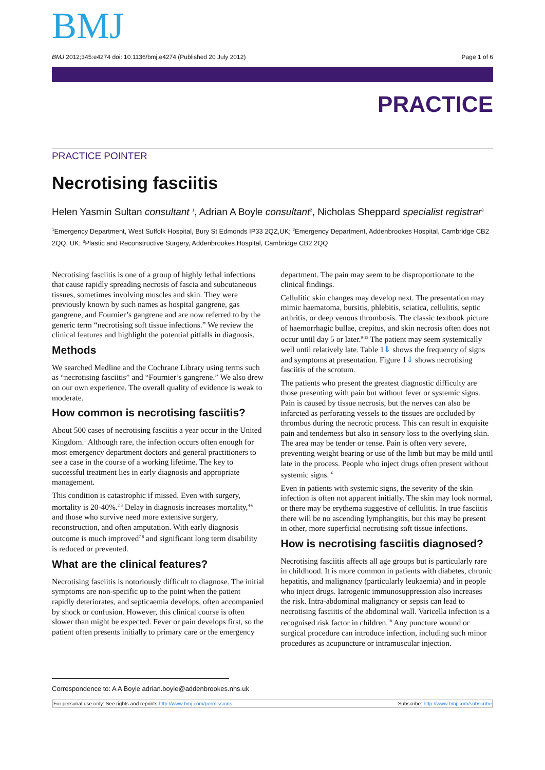BMJ
BMJ 2012;345:e4274 doi: 10.1136/bmj.e4274 (Published 20 July 2012) Page 1 of 6
PRACTICE
PRACTICE POINTER
Necrotising fasciitis
Helen Yasmin Sultan consultant <sup>1</sup>, Adrian A Boyle consultant<sup>2</sup>, Nicholas Sheppard specialist registrar<sup>3</sup>
<sup>1</sup> Emergency Department, West Suffolk Hospital, Bury St Edmonds IP33 2QZ,UK; <sup>2</sup>Emergency Department, Addenbrookes Hospital, Cambridge CB2 2QQ, UK; <sup>3</sup>Plastic and Reconstructive Surgery, Addenbrookes Hospital, Cambridge CB2 2QQ
Necrotising fasciitis is one of a group of highly lethal infections that cause rapidly spreading necrosis of fascia and subcutaneous tissues, sometimes involving muscles and skin. They were previously known by such names as hospital gangrene, gas gangrene, and Fournier’s gangrene and are now referred to by the generic term “necrotising soft tissue infections.” We review the clinical features and highlight the potential pitfalls in diagnosis.
Methods
We searched Medline and the Cochrane Library using terms such as “necrotising fasciitis” and “Fournier’s gangrene.” We also drew on our own experience. The overall quality of evidence is weak to moderate.
How common is necrotising fasciitis?
About 500 cases of necrotising fasciitis a year occur in the United Kingdom.<sup>1</sup> Although rare, the infection occurs often enough for most emergency department doctors and general practitioners to see a case in the course of a working lifetime. The key to successful treatment lies in early diagnosis and appropriate management.
This condition is catastrophic if missed. Even with surgery, mortality is 20-40%.<sup>2 3</sup> Delay in diagnosis increases mortality,<sup>4-6</sup> and those who survive need more extensive surgery, reconstruction, and often amputation. With early diagnosis outcome is much improved<sup>7 8</sup> and significant long term disability is reduced or prevented.
What are the clinical features?
Necrotising fasciitis is notoriously difficult to diagnose. The initial symptoms are non-specific up to the point when the patient rapidly deteriorates, and septicaemia develops, often accompanied by shock or confusion. However, this clinical course is often slower than might be expected. Fever or pain develops first, so the patient often presents initially to primary care or the emergency department. The pain may seem to be disproportionate to the clinical findings.
Cellulitic skin changes may develop next. The presentation may mimic haematoma, bursitis, phlebitis, sciatica, cellulitis, septic arthritis, or deep venous thrombosis. The classic textbook picture of haemorrhagic bullae, crepitus, and skin necrosis often does not occur until day 5 or later.<sup>9-15</sup> The patient may seem systemically well until relatively late. Table 1⇓ shows the frequency of signs and symptoms at presentation. Figure 1⇓ shows necrotising fasciitis of the scrotum.
The patients who present the greatest diagnostic difficulty are those presenting with pain but without fever or systemic signs. Pain is caused by tissue necrosis, but the nerves can also be infarcted as perforating vessels to the tissues are occluded by thrombus during the necrotic process. This can result in exquisite pain and tenderness but also in sensory loss to the overlying skin. The area may be tender or tense. Pain is often very severe, preventing weight bearing or use of the limb but may be mild until late in the process. People who inject drugs often present without systemic signs.<sup>16</sup>
Even in patients with systemic signs, the severity of the skin infection is often not apparent initially. The skin may look normal, or there may be erythema suggestive of cellulitis. In true fasciitis there will be no ascending lymphangitis, but this may be present in other, more superficial necrotising soft tissue infections.
How is necrotising fasciitis diagnosed?
Necrotising fasciitis affects all age groups but is particularly rare in childhood. It is more common in patients with diabetes, chronic hepatitis, and malignancy (particularly leukaemia) and in people who inject drugs. Iatrogenic immunosuppression also increases the risk. Intra-abdominal malignancy or sepsis can lead to necrotising fasciitis of the abdominal wall. Varicella infection is a recognised risk factor in children.<sup>18</sup> Any puncture wound or surgical procedure can introduce infection, including such minor procedures as acupuncture or intramuscular injection.
Correspondence to: A A Boyle adrian.boyle@addenbrookes.nhs.uk
For personal use only: See rights and reprints http://www.bmj.com/permissions Subscribe: http://www.bmj.com/subscribe